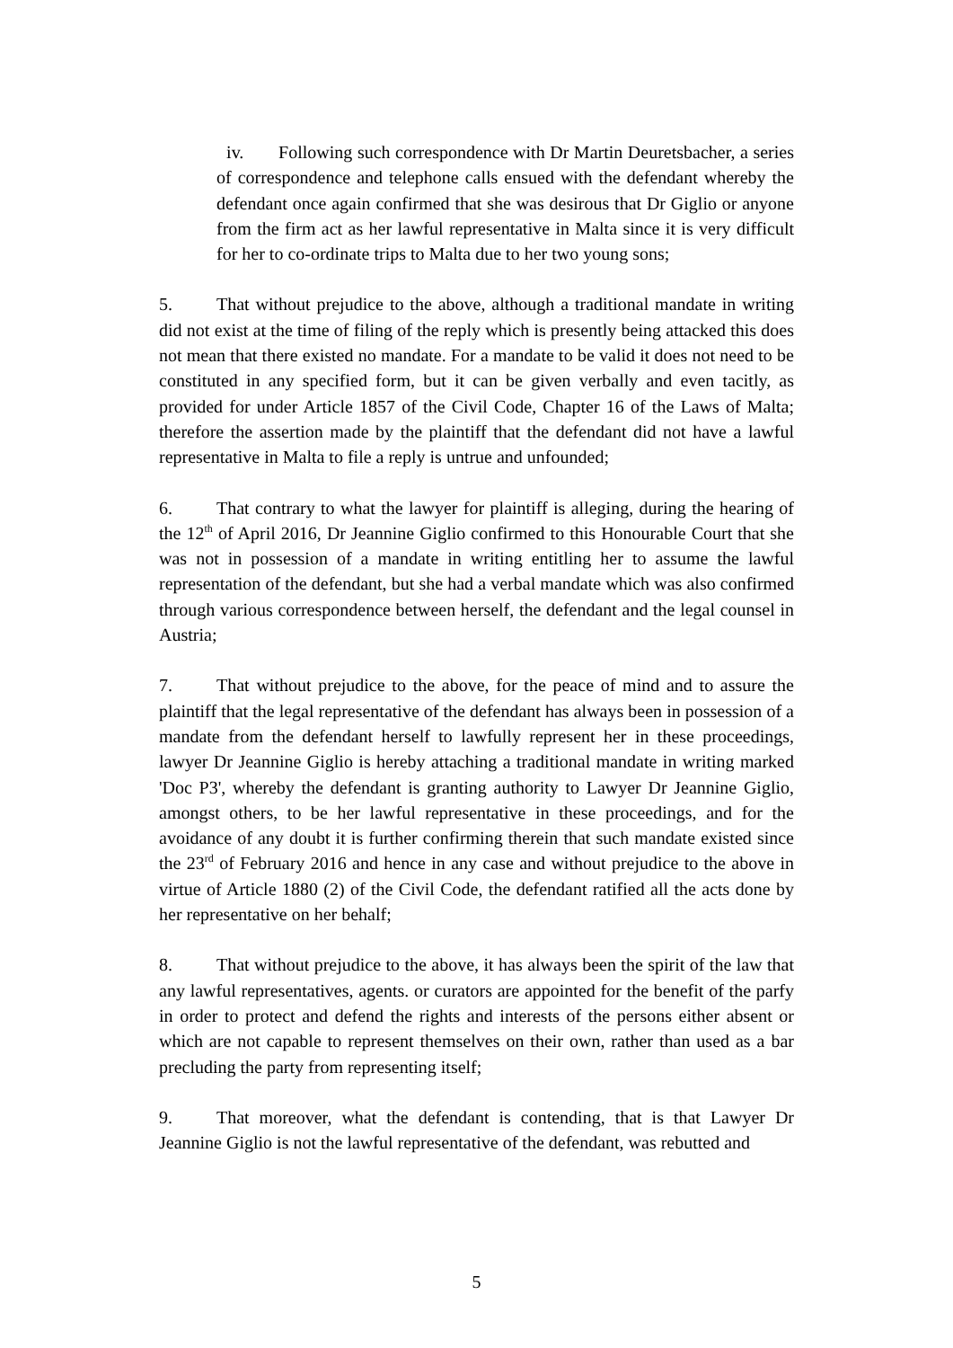iv. Following such correspondence with Dr Martin Deuretsbacher, a series of correspondence and telephone calls ensued with the defendant whereby the defendant once again confirmed that she was desirous that Dr Giglio or anyone from the firm act as her lawful representative in Malta since it is very difficult for her to co-ordinate trips to Malta due to her two young sons;
5. That without prejudice to the above, although a traditional mandate in writing did not exist at the time of filing of the reply which is presently being attacked this does not mean that there existed no mandate. For a mandate to be valid it does not need to be constituted in any specified form, but it can be given verbally and even tacitly, as provided for under Article 1857 of the Civil Code, Chapter 16 of the Laws of Malta; therefore the assertion made by the plaintiff that the defendant did not have a lawful representative in Malta to file a reply is untrue and unfounded;
6. That contrary to what the lawyer for plaintiff is alleging, during the hearing of the 12<sup>th</sup> of April 2016, Dr Jeannine Giglio confirmed to this Honourable Court that she was not in possession of a mandate in writing entitling her to assume the lawful representation of the defendant, but she had a verbal mandate which was also confirmed through various correspondence between herself, the defendant and the legal counsel in Austria;
7. That without prejudice to the above, for the peace of mind and to assure the plaintiff that the legal representative of the defendant has always been in possession of a mandate from the defendant herself to lawfully represent her in these proceedings, lawyer Dr Jeannine Giglio is hereby attaching a traditional mandate in writing marked 'Doc P3', whereby the defendant is granting authority to Lawyer Dr Jeannine Giglio, amongst others, to be her lawful representative in these proceedings, and for the avoidance of any doubt it is further confirming therein that such mandate existed since the 23<sup>rd</sup> of February 2016 and hence in any case and without prejudice to the above in virtue of Article 1880 (2) of the Civil Code, the defendant ratified all the acts done by her representative on her behalf;
8. That without prejudice to the above, it has always been the spirit of the law that any lawful representatives, agents. or curators are appointed for the benefit of the parfy in order to protect and defend the rights and interests of the persons either absent or which are not capable to represent themselves on their own, rather than used as a bar precluding the party from representing itself;
9. That moreover, what the defendant is contending, that is that Lawyer Dr Jeannine Giglio is not the lawful representative of the defendant, was rebutted and
5